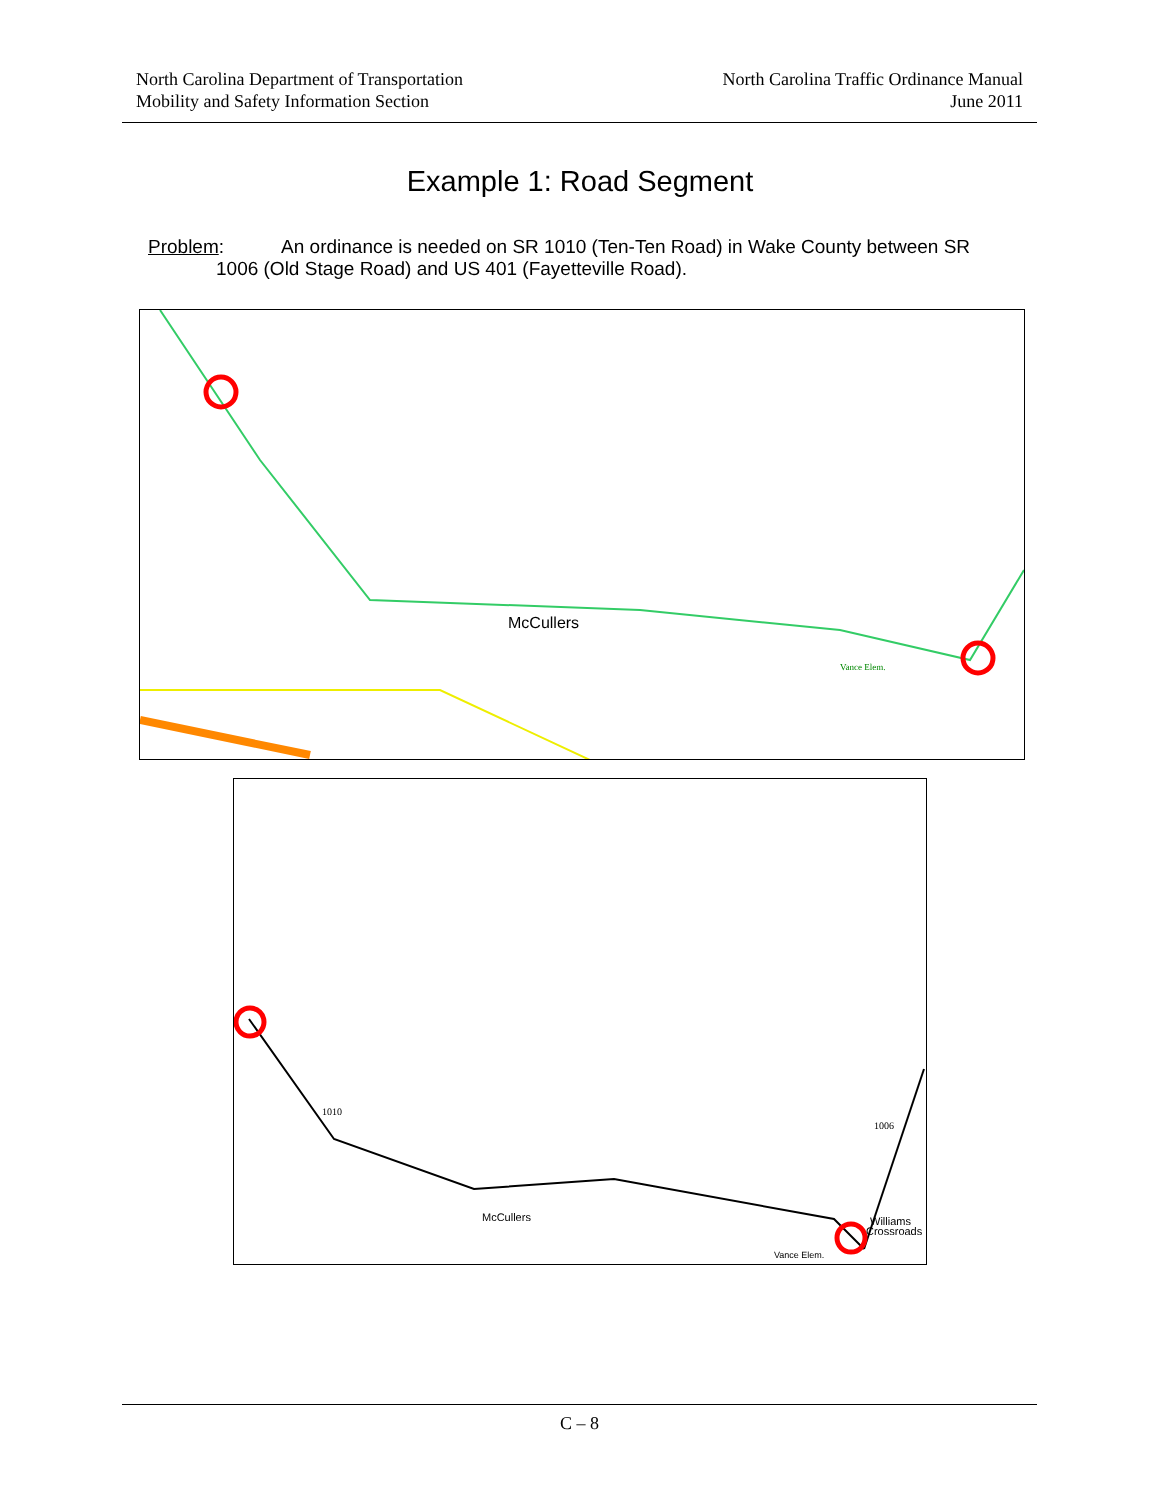North Carolina Department of Transportation
Mobility and Safety Information Section
North Carolina Traffic Ordinance Manual
June 2011
Example 1: Road Segment
Problem: An ordinance is needed on SR 1010 (Ten-Ten Road) in Wake County between SR
1006 (Old Stage Road) and US 401 (Fayetteville Road).
McCullers
Vance Elem.
McCullers
Williams
Crossroads
Vance Elem.
1010
1006
C – 8